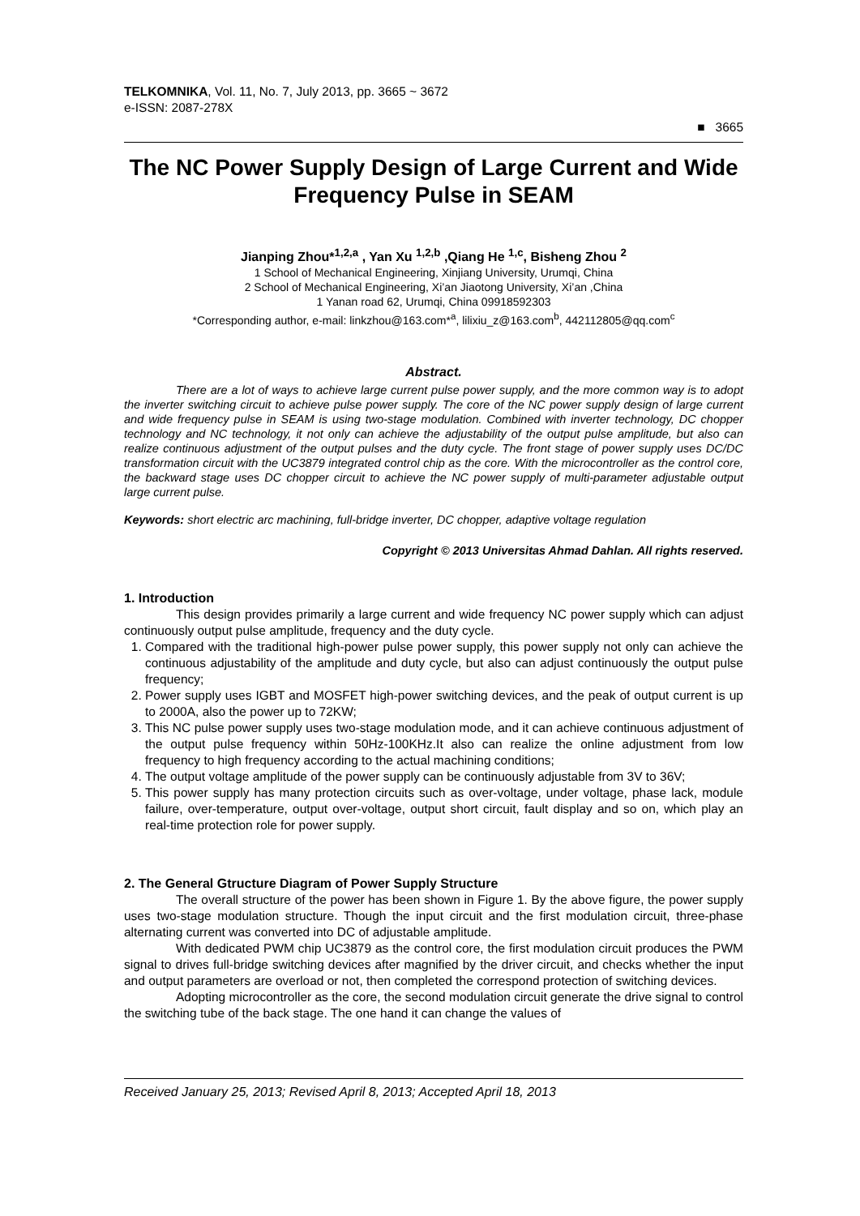TELKOMNIKA, Vol. 11, No. 7, July 2013, pp. 3665 ~ 3672
e-ISSN: 2087-278X
■ 3665
The NC Power Supply Design of Large Current and Wide Frequency Pulse in SEAM
Jianping Zhou*<sup>1,2,a</sup> , Yan Xu <sup>1,2,b</sup> ,Qiang He <sup>1,c</sup>, Bisheng Zhou <sup>2</sup>
1 School of Mechanical Engineering, Xinjiang University, Urumqi, China
2 School of Mechanical Engineering, Xi’an Jiaotong University, Xi’an ,China
1 Yanan road 62, Urumqi, China 09918592303
*Corresponding author, e-mail: linkzhou@163.com*<sup>a</sup>, lilixiu_z@163.com<sup>b</sup>, 442112805@qq.com<sup>c</sup>
Abstract.
There are a lot of ways to achieve large current pulse power supply, and the more common way is to adopt the inverter switching circuit to achieve pulse power supply. The core of the NC power supply design of large current and wide frequency pulse in SEAM is using two-stage modulation. Combined with inverter technology, DC chopper technology and NC technology, it not only can achieve the adjustability of the output pulse amplitude, but also can realize continuous adjustment of the output pulses and the duty cycle. The front stage of power supply uses DC/DC transformation circuit with the UC3879 integrated control chip as the core. With the microcontroller as the control core, the backward stage uses DC chopper circuit to achieve the NC power supply of multi-parameter adjustable output large current pulse.
Keywords: short electric arc machining, full-bridge inverter, DC chopper, adaptive voltage regulation
Copyright © 2013 Universitas Ahmad Dahlan. All rights reserved.
1. Introduction
This design provides primarily a large current and wide frequency NC power supply which can adjust continuously output pulse amplitude, frequency and the duty cycle.
1. Compared with the traditional high-power pulse power supply, this power supply not only can achieve the continuous adjustability of the amplitude and duty cycle, but also can adjust continuously the output pulse frequency;
2. Power supply uses IGBT and MOSFET high-power switching devices, and the peak of output current is up to 2000A, also the power up to 72KW;
3. This NC pulse power supply uses two-stage modulation mode, and it can achieve continuous adjustment of the output pulse frequency within 50Hz-100KHz.It also can realize the online adjustment from low frequency to high frequency according to the actual machining conditions;
4. The output voltage amplitude of the power supply can be continuously adjustable from 3V to 36V;
5. This power supply has many protection circuits such as over-voltage, under voltage, phase lack, module failure, over-temperature, output over-voltage, output short circuit, fault display and so on, which play an real-time protection role for power supply.
2. The General Gtructure Diagram of Power Supply Structure
The overall structure of the power has been shown in Figure 1. By the above figure, the power supply uses two-stage modulation structure. Though the input circuit and the first modulation circuit, three-phase alternating current was converted into DC of adjustable amplitude.
With dedicated PWM chip UC3879 as the control core, the first modulation circuit produces the PWM signal to drives full-bridge switching devices after magnified by the driver circuit, and checks whether the input and output parameters are overload or not, then completed the correspond protection of switching devices.
Adopting microcontroller as the core, the second modulation circuit generate the drive signal to control the switching tube of the back stage. The one hand it can change the values of
Received January 25, 2013; Revised April 8, 2013; Accepted April 18, 2013